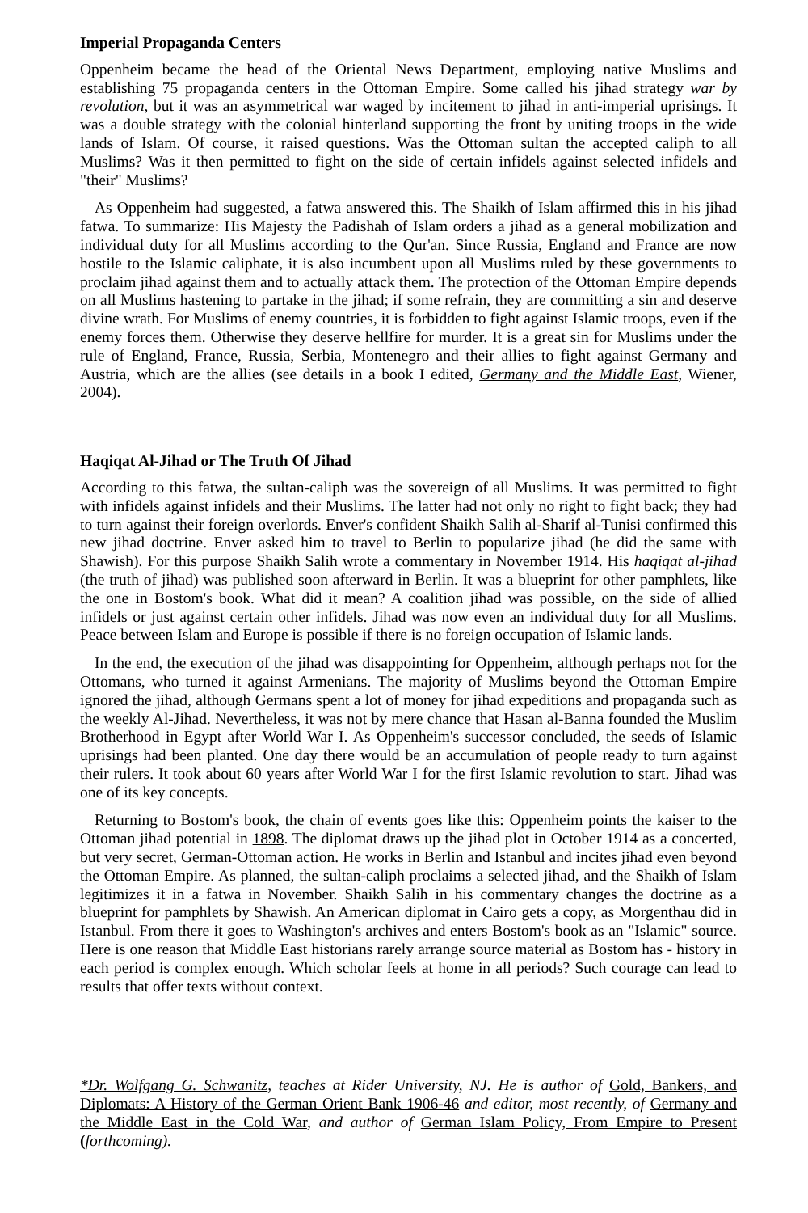Imperial Propaganda Centers
Oppenheim became the head of the Oriental News Department, employing native Muslims and establishing 75 propaganda centers in the Ottoman Empire. Some called his jihad strategy war by revolution, but it was an asymmetrical war waged by incitement to jihad in anti-imperial uprisings. It was a double strategy with the colonial hinterland supporting the front by uniting troops in the wide lands of Islam. Of course, it raised questions. Was the Ottoman sultan the accepted caliph to all Muslims? Was it then permitted to fight on the side of certain infidels against selected infidels and "their" Muslims?
As Oppenheim had suggested, a fatwa answered this. The Shaikh of Islam affirmed this in his jihad fatwa. To summarize: His Majesty the Padishah of Islam orders a jihad as a general mobilization and individual duty for all Muslims according to the Qur'an. Since Russia, England and France are now hostile to the Islamic caliphate, it is also incumbent upon all Muslims ruled by these governments to proclaim jihad against them and to actually attack them. The protection of the Ottoman Empire depends on all Muslims hastening to partake in the jihad; if some refrain, they are committing a sin and deserve divine wrath. For Muslims of enemy countries, it is forbidden to fight against Islamic troops, even if the enemy forces them. Otherwise they deserve hellfire for murder. It is a great sin for Muslims under the rule of England, France, Russia, Serbia, Montenegro and their allies to fight against Germany and Austria, which are the allies (see details in a book I edited, Germany and the Middle East, Wiener, 2004).
Haqiqat Al-Jihad or The Truth Of Jihad
According to this fatwa, the sultan-caliph was the sovereign of all Muslims. It was permitted to fight with infidels against infidels and their Muslims. The latter had not only no right to fight back; they had to turn against their foreign overlords. Enver's confident Shaikh Salih al-Sharif al-Tunisi confirmed this new jihad doctrine. Enver asked him to travel to Berlin to popularize jihad (he did the same with Shawish). For this purpose Shaikh Salih wrote a commentary in November 1914. His haqiqat al-jihad (the truth of jihad) was published soon afterward in Berlin. It was a blueprint for other pamphlets, like the one in Bostom's book. What did it mean? A coalition jihad was possible, on the side of allied infidels or just against certain other infidels. Jihad was now even an individual duty for all Muslims. Peace between Islam and Europe is possible if there is no foreign occupation of Islamic lands.
In the end, the execution of the jihad was disappointing for Oppenheim, although perhaps not for the Ottomans, who turned it against Armenians. The majority of Muslims beyond the Ottoman Empire ignored the jihad, although Germans spent a lot of money for jihad expeditions and propaganda such as the weekly Al-Jihad. Nevertheless, it was not by mere chance that Hasan al-Banna founded the Muslim Brotherhood in Egypt after World War I. As Oppenheim's successor concluded, the seeds of Islamic uprisings had been planted. One day there would be an accumulation of people ready to turn against their rulers. It took about 60 years after World War I for the first Islamic revolution to start. Jihad was one of its key concepts.
Returning to Bostom's book, the chain of events goes like this: Oppenheim points the kaiser to the Ottoman jihad potential in 1898. The diplomat draws up the jihad plot in October 1914 as a concerted, but very secret, German-Ottoman action. He works in Berlin and Istanbul and incites jihad even beyond the Ottoman Empire. As planned, the sultan-caliph proclaims a selected jihad, and the Shaikh of Islam legitimizes it in a fatwa in November. Shaikh Salih in his commentary changes the doctrine as a blueprint for pamphlets by Shawish. An American diplomat in Cairo gets a copy, as Morgenthau did in Istanbul. From there it goes to Washington's archives and enters Bostom's book as an "Islamic" source. Here is one reason that Middle East historians rarely arrange source material as Bostom has - history in each period is complex enough. Which scholar feels at home in all periods? Such courage can lead to results that offer texts without context.
*Dr. Wolfgang G. Schwanitz, teaches at Rider University, NJ. He is author of Gold, Bankers, and Diplomats: A History of the German Orient Bank 1906-46 and editor, most recently, of Germany and the Middle East in the Cold War, and author of German Islam Policy, From Empire to Present (forthcoming).